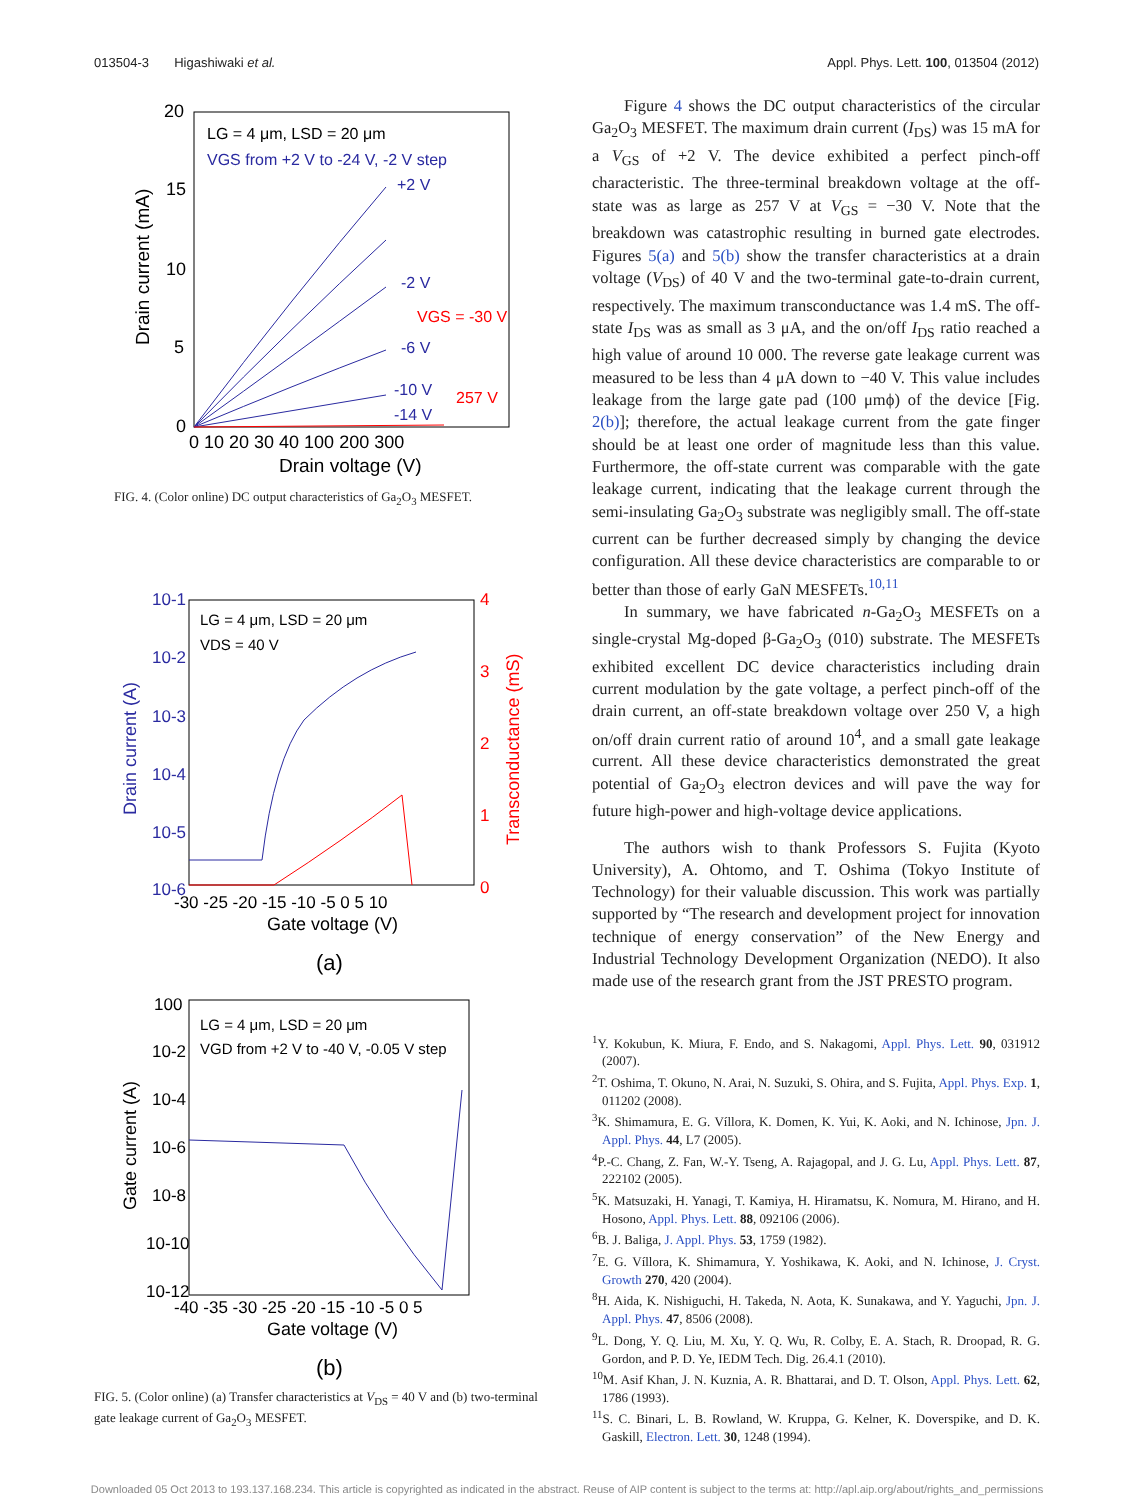013504-3 Higashiwaki et al. Appl. Phys. Lett. 100, 013504 (2012)
20
15
10
5
0
0 10 20 30 40 100 200 300
Drain voltage (V)
Drain current (mA)
LG = 4 μm, LSD = 20 μm
VGS from +2 V to -24 V, -2 V step
+2 V
-2 V
VGS = -30 V
-6 V
-10 V
257 V
-14 V
FIG. 4. (Color online) DC output characteristics of Ga<sub>2</sub>O<sub>3</sub> MESFET.
10-1
10-2
10-3
10-4
10-5
10-6
4
3
2
1
0
-30 -25 -20 -15 -10 -5 0 5 10
Gate voltage (V)
(a)
Drain current (A)
Transconductance (mS)
LG = 4 μm, LSD = 20 μm
VDS = 40 V
100
10-2
10-4
10-6
10-8
10-10
10-12
-40 -35 -30 -25 -20 -15 -10 -5 0 5
Gate voltage (V)
(b)
Gate current (A)
LG = 4 μm, LSD = 20 μm
VGD from +2 V to -40 V, -0.05 V step
FIG. 5. (Color online) (a) Transfer characteristics at V<sub>DS</sub> = 40 V and (b) two-terminal gate leakage current of Ga<sub>2</sub>O<sub>3</sub> MESFET.
Figure 4 shows the DC output characteristics of the circular Ga<sub>2</sub>O<sub>3</sub> MESFET. The maximum drain current (I<sub>DS</sub>) was 15 mA for a V<sub>GS</sub> of +2 V. The device exhibited a perfect pinch-off characteristic. The three-terminal breakdown voltage at the off-state was as large as 257 V at V<sub>GS</sub> = −30 V. Note that the breakdown was catastrophic resulting in burned gate electrodes. Figures 5(a) and 5(b) show the transfer characteristics at a drain voltage (V<sub>DS</sub>) of 40 V and the two-terminal gate-to-drain current, respectively. The maximum transconductance was 1.4 mS. The off-state I<sub>DS</sub> was as small as 3 μA, and the on/off I<sub>DS</sub> ratio reached a high value of around 10 000. The reverse gate leakage current was measured to be less than 4 μA down to −40 V. This value includes leakage from the large gate pad (100 μmϕ) of the device [Fig. 2(b)]; therefore, the actual leakage current from the gate finger should be at least one order of magnitude less than this value. Furthermore, the off-state current was comparable with the gate leakage current, indicating that the leakage current through the semi-insulating Ga<sub>2</sub>O<sub>3</sub> substrate was negligibly small. The off-state current can be further decreased simply by changing the device configuration. All these device characteristics are comparable to or better than those of early GaN MESFETs.<sup>10,11</sup>
In summary, we have fabricated n-Ga<sub>2</sub>O<sub>3</sub> MESFETs on a single-crystal Mg-doped β-Ga<sub>2</sub>O<sub>3</sub> (010) substrate. The MESFETs exhibited excellent DC device characteristics including drain current modulation by the gate voltage, a perfect pinch-off of the drain current, an off-state breakdown voltage over 250 V, a high on/off drain current ratio of around 10<sup>4</sup>, and a small gate leakage current. All these device characteristics demonstrated the great potential of Ga<sub>2</sub>O<sub>3</sub> electron devices and will pave the way for future high-power and high-voltage device applications.
The authors wish to thank Professors S. Fujita (Kyoto University), A. Ohtomo, and T. Oshima (Tokyo Institute of Technology) for their valuable discussion. This work was partially supported by “The research and development project for innovation technique of energy conservation” of the New Energy and Industrial Technology Development Organization (NEDO). It also made use of the research grant from the JST PRESTO program.
<sup>1</sup> Y. Kokubun, K. Miura, F. Endo, and S. Nakagomi, Appl. Phys. Lett. 90, 031912 (2007).
<sup>2</sup> T. Oshima, T. Okuno, N. Arai, N. Suzuki, S. Ohira, and S. Fujita, Appl. Phys. Exp. 1, 011202 (2008).
<sup>3</sup> K. Shimamura, E. G. Víllora, K. Domen, K. Yui, K. Aoki, and N. Ichinose, Jpn. J. Appl. Phys. 44, L7 (2005).
<sup>4</sup> P.-C. Chang, Z. Fan, W.-Y. Tseng, A. Rajagopal, and J. G. Lu, Appl. Phys. Lett. 87, 222102 (2005).
<sup>5</sup> K. Matsuzaki, H. Yanagi, T. Kamiya, H. Hiramatsu, K. Nomura, M. Hirano, and H. Hosono, Appl. Phys. Lett. 88, 092106 (2006).
<sup>6</sup>B. J. Baliga, J. Appl. Phys. 53, 1759 (1982).
<sup>7</sup> E. G. Víllora, K. Shimamura, Y. Yoshikawa, K. Aoki, and N. Ichinose, J. Cryst. Growth 270, 420 (2004).
<sup>8</sup>H. Aida, K. Nishiguchi, H. Takeda, N. Aota, K. Sunakawa, and Y. Yaguchi, Jpn. J. Appl. Phys. 47, 8506 (2008).
<sup>9</sup> L. Dong, Y. Q. Liu, M. Xu, Y. Q. Wu, R. Colby, E. A. Stach, R. Droopad, R. G. Gordon, and P. D. Ye, IEDM Tech. Dig. 26.4.1 (2010).
<sup>10</sup> M. Asif Khan, J. N. Kuznia, A. R. Bhattarai, and D. T. Olson, Appl. Phys. Lett. 62, 1786 (1993).
<sup>11</sup> S. C. Binari, L. B. Rowland, W. Kruppa, G. Kelner, K. Doverspike, and D. K. Gaskill, Electron. Lett. 30, 1248 (1994).
Downloaded 05 Oct 2013 to 193.137.168.234. This article is copyrighted as indicated in the abstract. Reuse of AIP content is subject to the terms at: http://apl.aip.org/about/rights_and_permissions